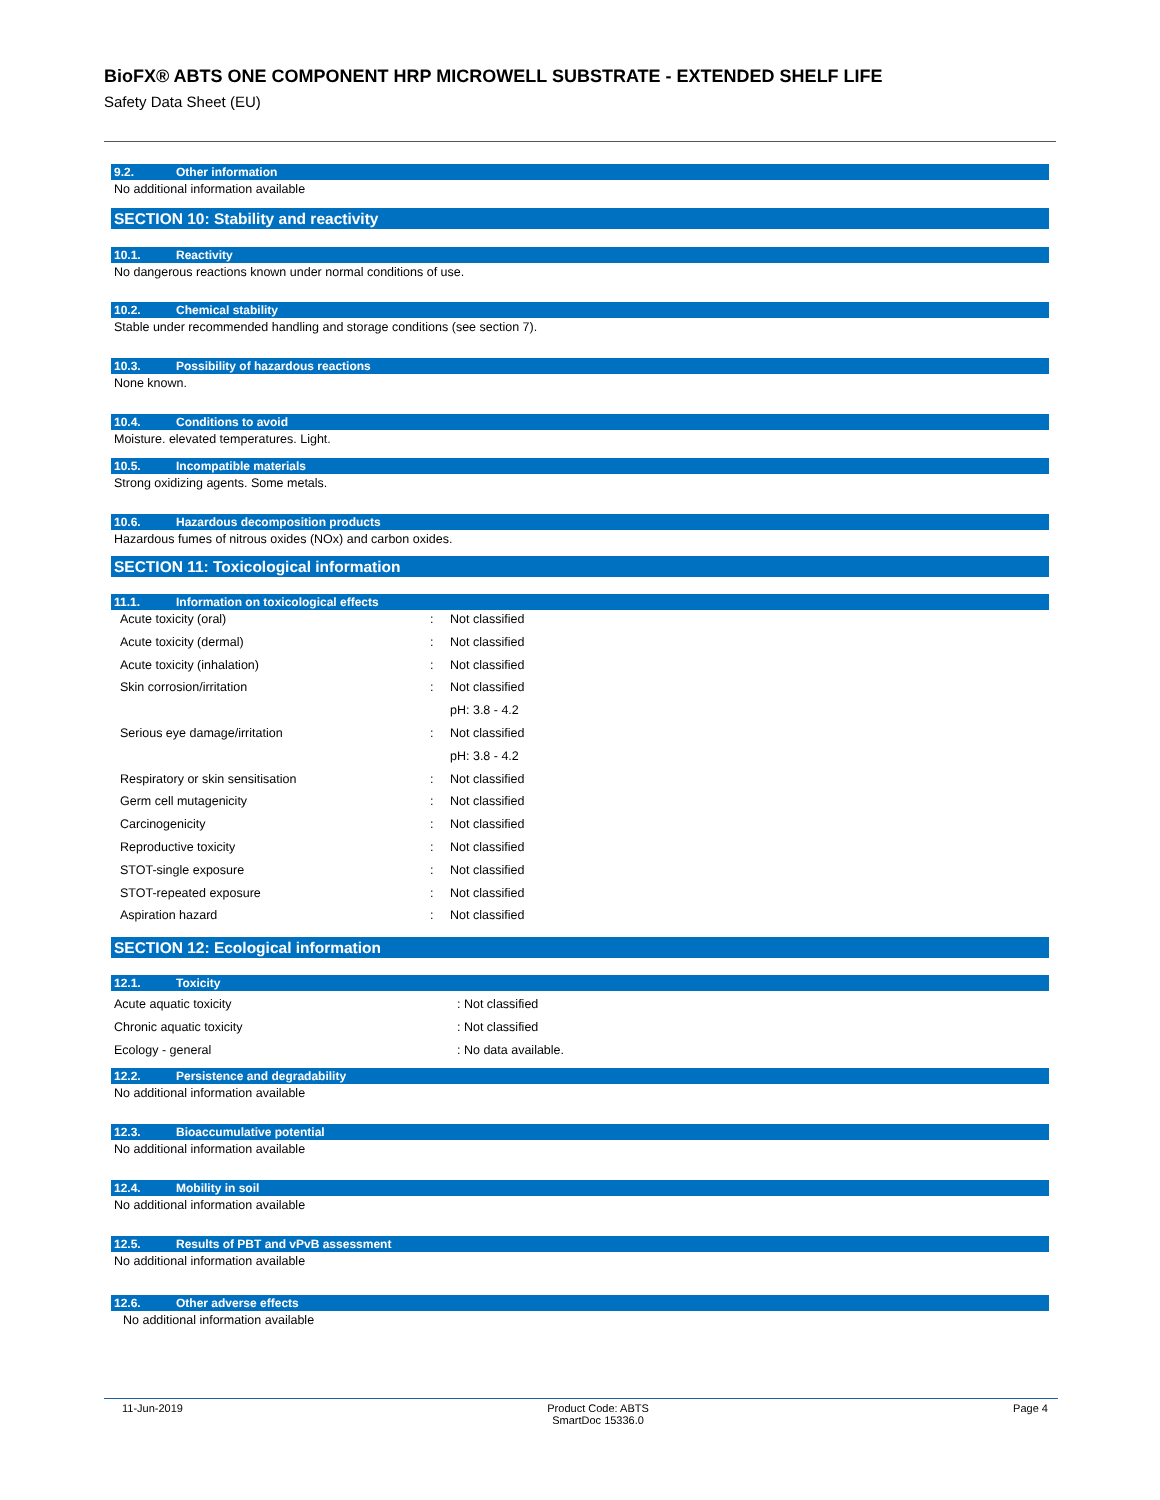BioFX® ABTS ONE COMPONENT HRP MICROWELL SUBSTRATE - EXTENDED SHELF LIFE
Safety Data Sheet (EU)
9.2. Other information
No additional information available
SECTION 10: Stability and reactivity
10.1. Reactivity
No dangerous reactions known under normal conditions of use.
10.2. Chemical stability
Stable under recommended handling and storage conditions (see section 7).
10.3. Possibility of hazardous reactions
None known.
10.4. Conditions to avoid
Moisture. elevated temperatures. Light.
10.5. Incompatible materials
Strong oxidizing agents. Some metals.
10.6. Hazardous decomposition products
Hazardous fumes of nitrous oxides (NOx) and carbon oxides.
SECTION 11: Toxicological information
11.1. Information on toxicological effects
| Acute toxicity (oral) | : | Not classified |
| Acute toxicity (dermal) | : | Not classified |
| Acute toxicity (inhalation) | : | Not classified |
| Skin corrosion/irritation | : | Not classified |
| | | pH: 3.8 - 4.2 |
| Serious eye damage/irritation | : | Not classified |
| | | pH: 3.8 - 4.2 |
| Respiratory or skin sensitisation | : | Not classified |
| Germ cell mutagenicity | : | Not classified |
| Carcinogenicity | : | Not classified |
| Reproductive toxicity | : | Not classified |
| STOT-single exposure | : | Not classified |
| STOT-repeated exposure | : | Not classified |
| Aspiration hazard | : | Not classified |
SECTION 12: Ecological information
12.1. Toxicity
| Acute aquatic toxicity | : Not classified |
| Chronic aquatic toxicity | : Not classified |
| Ecology - general | : No data available. |
12.2. Persistence and degradability
No additional information available
12.3. Bioaccumulative potential
No additional information available
12.4. Mobility in soil
No additional information available
12.5. Results of PBT and vPvB assessment
No additional information available
12.6. Other adverse effects
No additional information available
11-Jun-2019 Product Code: ABTS
SmartDoc 15336.0
Page 4